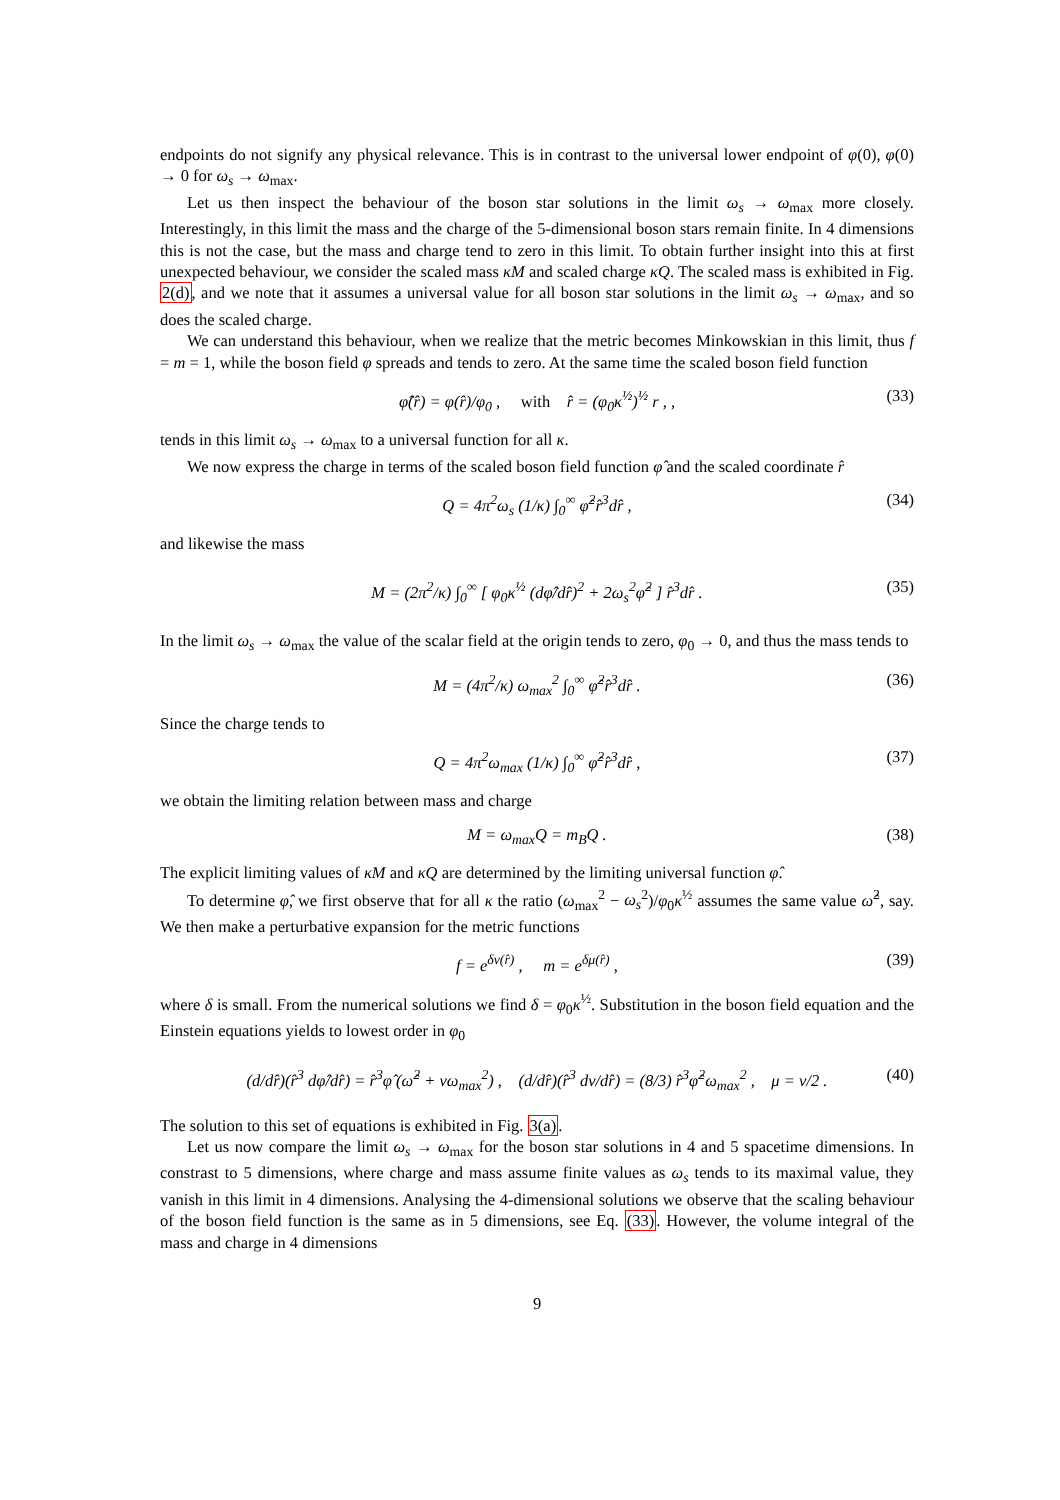endpoints do not signify any physical relevance. This is in contrast to the universal lower endpoint of φ(0), φ(0) → 0 for ω<sub>s</sub> → ω<sub>max</sub>.
Let us then inspect the behaviour of the boson star solutions in the limit ω<sub>s</sub> → ω<sub>max</sub> more closely. Interestingly, in this limit the mass and the charge of the 5-dimensional boson stars remain finite. In 4 dimensions this is not the case, but the mass and charge tend to zero in this limit. To obtain further insight into this at first unexpected behaviour, we consider the scaled mass κM and scaled charge κQ. The scaled mass is exhibited in Fig. 2(d), and we note that it assumes a universal value for all boson star solutions in the limit ω<sub>s</sub> → ω<sub>max</sub>, and so does the scaled charge.
We can understand this behaviour, when we realize that the metric becomes Minkowskian in this limit, thus f = m = 1, while the boson field φ spreads and tends to zero. At the same time the scaled boson field function
φ̂(r̂) = φ(r̂)/φ<sub>0</sub> , with r̂ = (φ<sub>0</sub>κ<sup>½</sup>)<sup>½</sup> r , , (33)
tends in this limit ω<sub>s</sub> → ω<sub>max</sub> to a universal function for all κ.
We now express the charge in terms of the scaled boson field function φ̂ and the scaled coordinate r̂
Q = 4π<sup>2</sup>ω<sub>s</sub> (1/κ) ∫<sub>0</sub><sup>∞</sup> φ̂<sup>2</sup>r̂<sup>3</sup>dr̂ , (34)
and likewise the mass
M = (2π<sup>2</sup>/κ) ∫<sub>0</sub><sup>∞</sup> [ φ<sub>0</sub>κ<sup>½</sup> (dφ̂/dr̂)<sup>2</sup> + 2ω<sub>s</sub><sup>2</sup>φ̂<sup>2</sup> ] r̂<sup>3</sup>dr̂ . (35)
In the limit ω<sub>s</sub> → ω<sub>max</sub> the value of the scalar field at the origin tends to zero, φ<sub>0</sub> → 0, and thus the mass tends to
M = (4π<sup>2</sup>/κ) ω<sub>max</sub><sup>2</sup> ∫<sub>0</sub><sup>∞</sup> φ̂<sup>2</sup>r̂<sup>3</sup>dr̂ . (36)
Since the charge tends to
Q = 4π<sup>2</sup>ω<sub>max</sub> (1/κ) ∫<sub>0</sub><sup>∞</sup> φ̂<sup>2</sup>r̂<sup>3</sup>dr̂ , (37)
we obtain the limiting relation between mass and charge
M = ω<sub>max</sub>Q = m<sub>B</sub>Q . (38)
The explicit limiting values of κM and κQ are determined by the limiting universal function φ̂.
To determine φ̂, we first observe that for all κ the ratio (ω<sub>max</sub><sup>2</sup> − ω<sub>s</sub><sup>2</sup>)/φ<sub>0</sub>κ<sup>½</sup> assumes the same value ω̂<sup>2</sup>, say. We then make a perturbative expansion for the metric functions
f = e<sup>δν(r̂)</sup> , m = e<sup>δμ(r̂)</sup> , (39)
where δ is small. From the numerical solutions we find δ = φ<sub>0</sub>κ<sup>½</sup>. Substitution in the boson field equation and the Einstein equations yields to lowest order in φ<sub>0</sub>
(d/dr̂)(r̂<sup>3</sup> dφ̂/dr̂) = r̂<sup>3</sup>φ̂ (ω̂<sup>2</sup> + νω<sub>max</sub><sup>2</sup>) , (d/dr̂)(r̂<sup>3</sup> dν/dr̂) = (8/3) r̂<sup>3</sup>φ̂<sup>2</sup>ω<sub>max</sub><sup>2</sup> , μ = ν/2 . (40)
The solution to this set of equations is exhibited in Fig. 3(a).
Let us now compare the limit ω<sub>s</sub> → ω<sub>max</sub> for the boson star solutions in 4 and 5 spacetime dimensions. In constrast to 5 dimensions, where charge and mass assume finite values as ω<sub>s</sub> tends to its maximal value, they vanish in this limit in 4 dimensions. Analysing the 4-dimensional solutions we observe that the scaling behaviour of the boson field function is the same as in 5 dimensions, see Eq. (33). However, the volume integral of the mass and charge in 4 dimensions
9